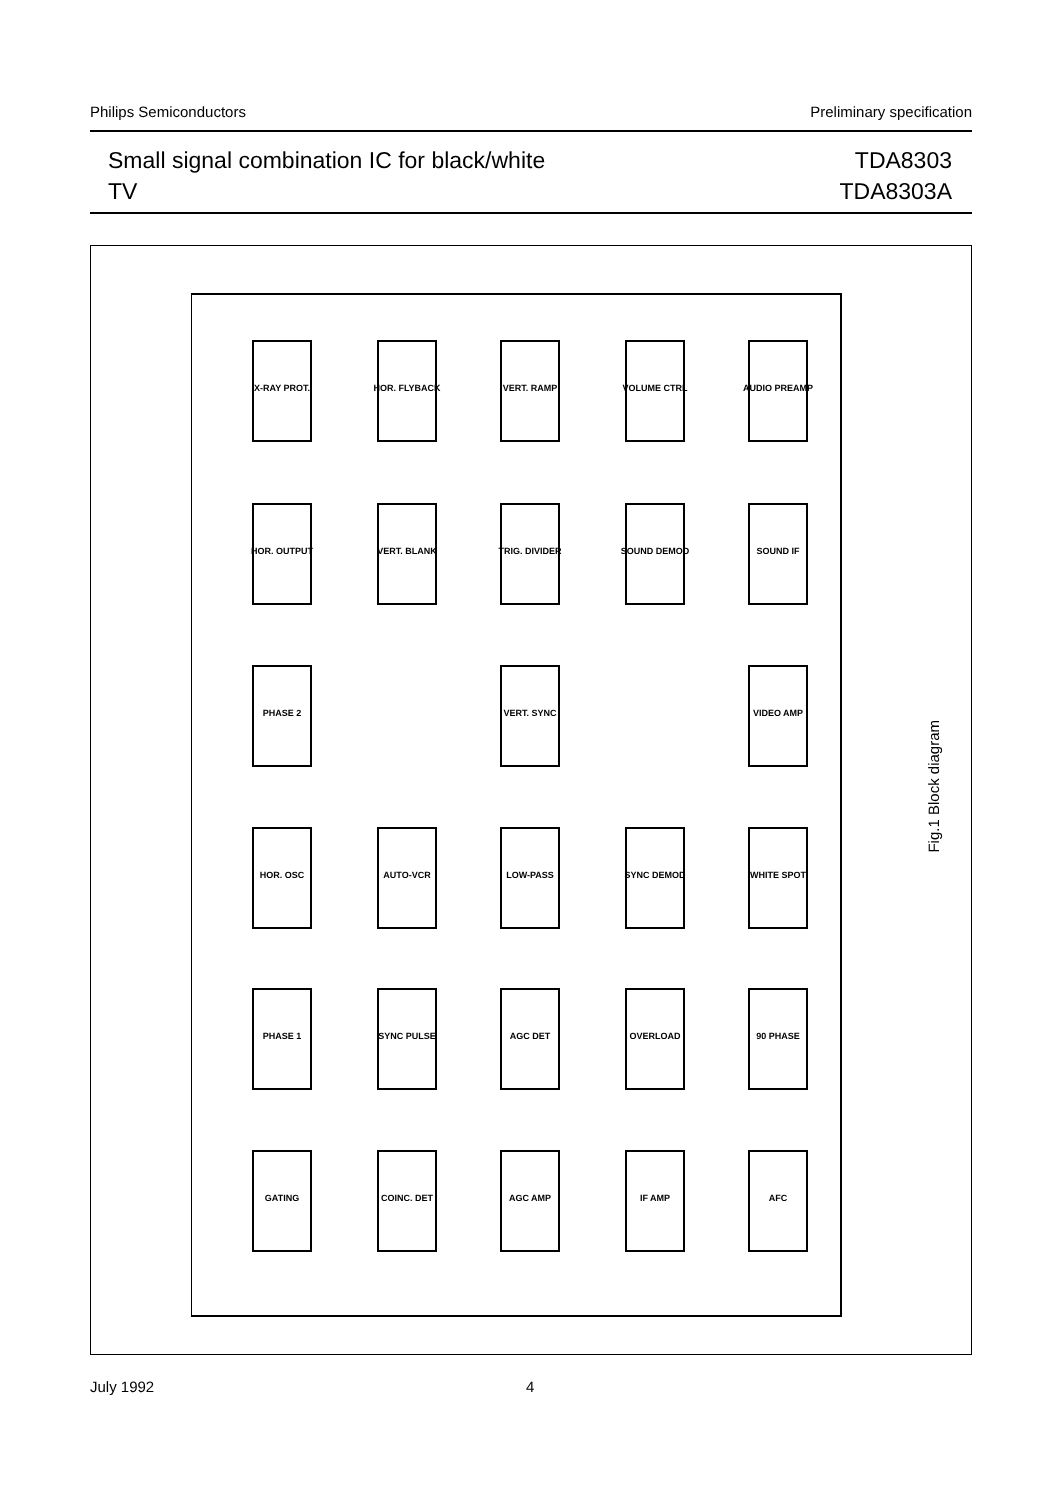Philips Semiconductors Preliminary specification
Small signal combination IC for black/white
TV
TDA8303
TDA8303A
X-RAY PROT.
HOR. FLYBACK
VERT. RAMP
VOLUME CTRL
AUDIO PREAMP
HOR. OUTPUT
VERT. BLANK
TRIG. DIVIDER
SOUND DEMOD
SOUND IF
PHASE 2
VERT. SYNC
VIDEO AMP
HOR. OSC
AUTO-VCR
LOW-PASS
SYNC DEMOD
WHITE SPOT
PHASE 1
SYNC PULSE
AGC DET
OVERLOAD
90 PHASE
GATING
COINC. DET
AGC AMP
IF AMP
AFC
Fig.1 Block diagram
July 1992 4